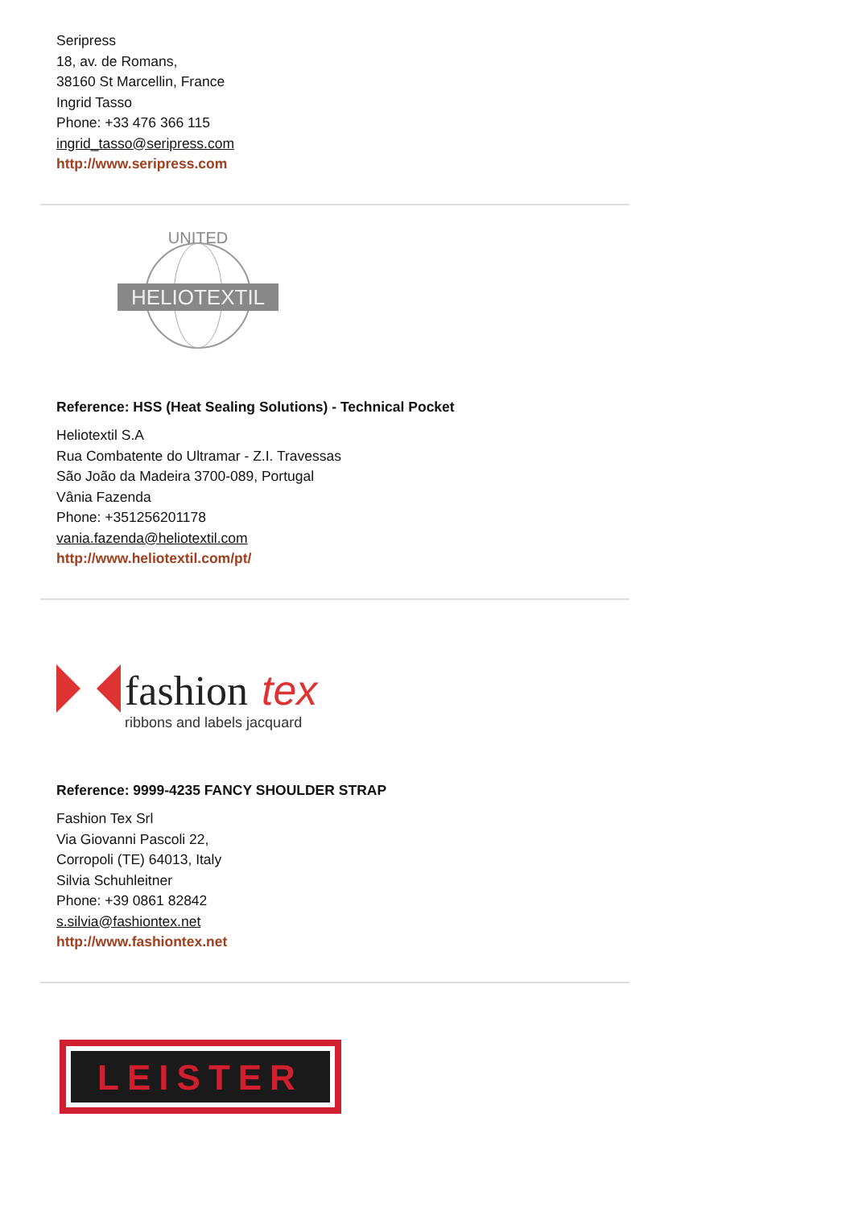Seripress
18, av. de Romans,
38160 St Marcellin, France
Ingrid Tasso
Phone: +33 476 366 115
ingrid_tasso@seripress.com
http://www.seripress.com
UNITED
HELIOTEXTIL
Reference: HSS (Heat Sealing Solutions) - Technical Pocket
Heliotextil S.A
Rua Combatente do Ultramar - Z.I. Travessas
São João da Madeira 3700-089, Portugal
Vânia Fazenda
Phone: +351256201178
vania.fazenda@heliotextil.com
http://www.heliotextil.com/pt/
fashion
tex
ribbons and labels jacquard
Reference: 9999-4235 FANCY SHOULDER STRAP
Fashion Tex Srl
Via Giovanni Pascoli 22,
Corropoli (TE) 64013, Italy
Silvia Schuhleitner
Phone: +39 0861 82842
s.silvia@fashiontex.net
http://www.fashiontex.net
LEISTER